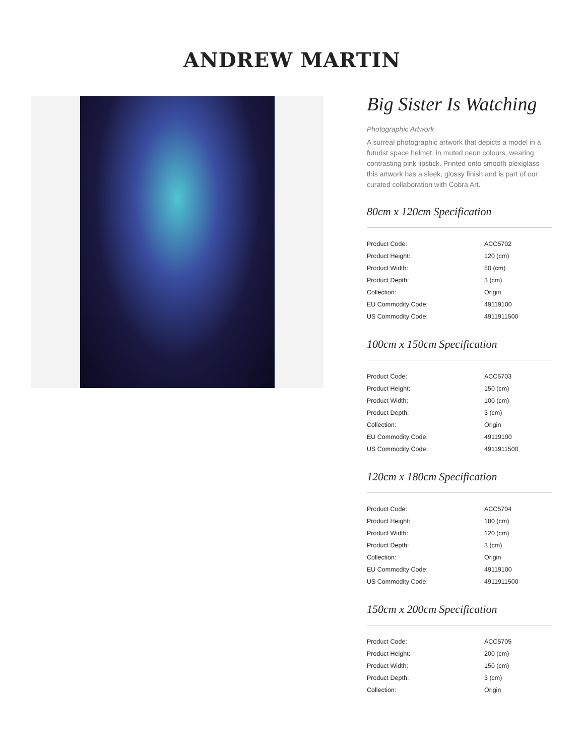ANDREW MARTIN
Big Sister Is Watching
Photographic Artwork
A surreal photographic artwork that depicts a model in a futurist space helmet, in muted neon colours, wearing contrasting pink lipstick. Printed onto smooth plexiglass this artwork has a sleek, glossy finish and is part of our curated collaboration with Cobra Art.
80cm x 120cm Specification
| Product Code: | ACC5702 |
| Product Height: | 120 (cm) |
| Product Width: | 80 (cm) |
| Product Depth: | 3 (cm) |
| Collection: | Origin |
| EU Commodity Code: | 49119100 |
| US Commodity Code: | 4911911500 |
100cm x 150cm Specification
| Product Code: | ACC5703 |
| Product Height: | 150 (cm) |
| Product Width: | 100 (cm) |
| Product Depth: | 3 (cm) |
| Collection: | Origin |
| EU Commodity Code: | 49119100 |
| US Commodity Code: | 4911911500 |
120cm x 180cm Specification
| Product Code: | ACC5704 |
| Product Height: | 180 (cm) |
| Product Width: | 120 (cm) |
| Product Depth: | 3 (cm) |
| Collection: | Origin |
| EU Commodity Code: | 49119100 |
| US Commodity Code: | 4911911500 |
150cm x 200cm Specification
| Product Code: | ACC5705 |
| Product Height: | 200 (cm) |
| Product Width: | 150 (cm) |
| Product Depth: | 3 (cm) |
| Collection: | Origin |